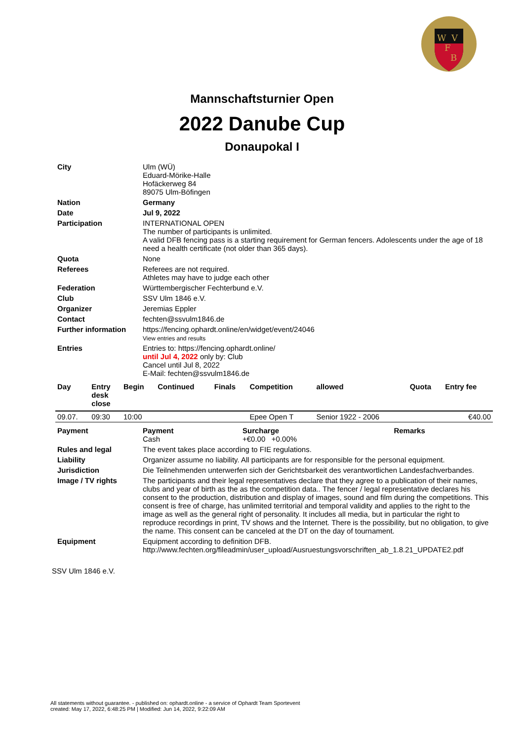W
V
F
B
Mannschaftsturnier Open
2022 Danube Cup
Donaupokal I
| City | Ulm (WÜ) Eduard-Mörike-Halle Hofäckerweg 84 89075 Ulm-Böfingen |
| Nation | Germany |
| Date | Jul 9, 2022 |
| Participation | INTERNATIONAL OPEN The number of participants is unlimited. A valid DFB fencing pass is a starting requirement for German fencers. Adolescents under the age of 18 need a health certificate (not older than 365 days). |
| Quota | None |
| Referees | Referees are not required. Athletes may have to judge each other |
| Federation | Württembergischer Fechterbund e.V. |
| Club | SSV Ulm 1846 e.V. |
| Organizer | Jeremias Eppler |
| Contact | fechten@ssvulm1846.de |
| Further information | https://fencing.ophardt.online/en/widget/event/24046 View entries and results |
| Entries | Entries to: https://fencing.ophardt.online/ until Jul 4, 2022 only by: Club Cancel until Jul 8, 2022 E-Mail: fechten@ssvulm1846.de |
| Day | Entry desk close | Begin | Continued | Finals | Competition | allowed | Quota | Entry fee |
| --- | --- | --- | --- | --- | --- | --- | --- | --- |
| 09.07. | 09:30 | 10:00 | | | Epee Open T | Senior 1922 - 2006 | | €40.00 |
| Payment | Payment Cash | Surcharge +€0.00 +0.00% | Remarks |
| Rules and legal | The event takes place according to FIE regulations. | | |
| Liability | Organizer assume no liability. All participants are for responsible for the personal equipment. | | |
| Jurisdiction | Die Teilnehmenden unterwerfen sich der Gerichtsbarkeit des verantwortlichen Landesfachverbandes. | | |
| Image / TV rights | The participants and their legal representatives declare that they agree to a publication of their names, clubs and year of birth as the as the competition data.. The fencer / legal representative declares his consent to the production, distribution and display of images, sound and film during the competitions. This consent is free of charge, has unlimited territorial and temporal validity and applies to the right to the image as well as the general right of personality. It includes all media, but in particular the right to reproduce recordings in print, TV shows and the Internet. There is the possibility, but no obligation, to give the name. This consent can be canceled at the DT on the day of tournament. | | |
| Equipment | Equipment according to definition DFB. http://www.fechten.org/fileadmin/user_upload/Ausruestungsvorschriften_ab_1.8.21_UPDATE2.pdf | | |
SSV Ulm 1846 e.V.
All statements without guarantee. - published on: ophardt.online - a service of Ophardt Team Sportevent
created: May 17, 2022, 6:48:25 PM | Modified: Jun 14, 2022, 9:22:09 AM